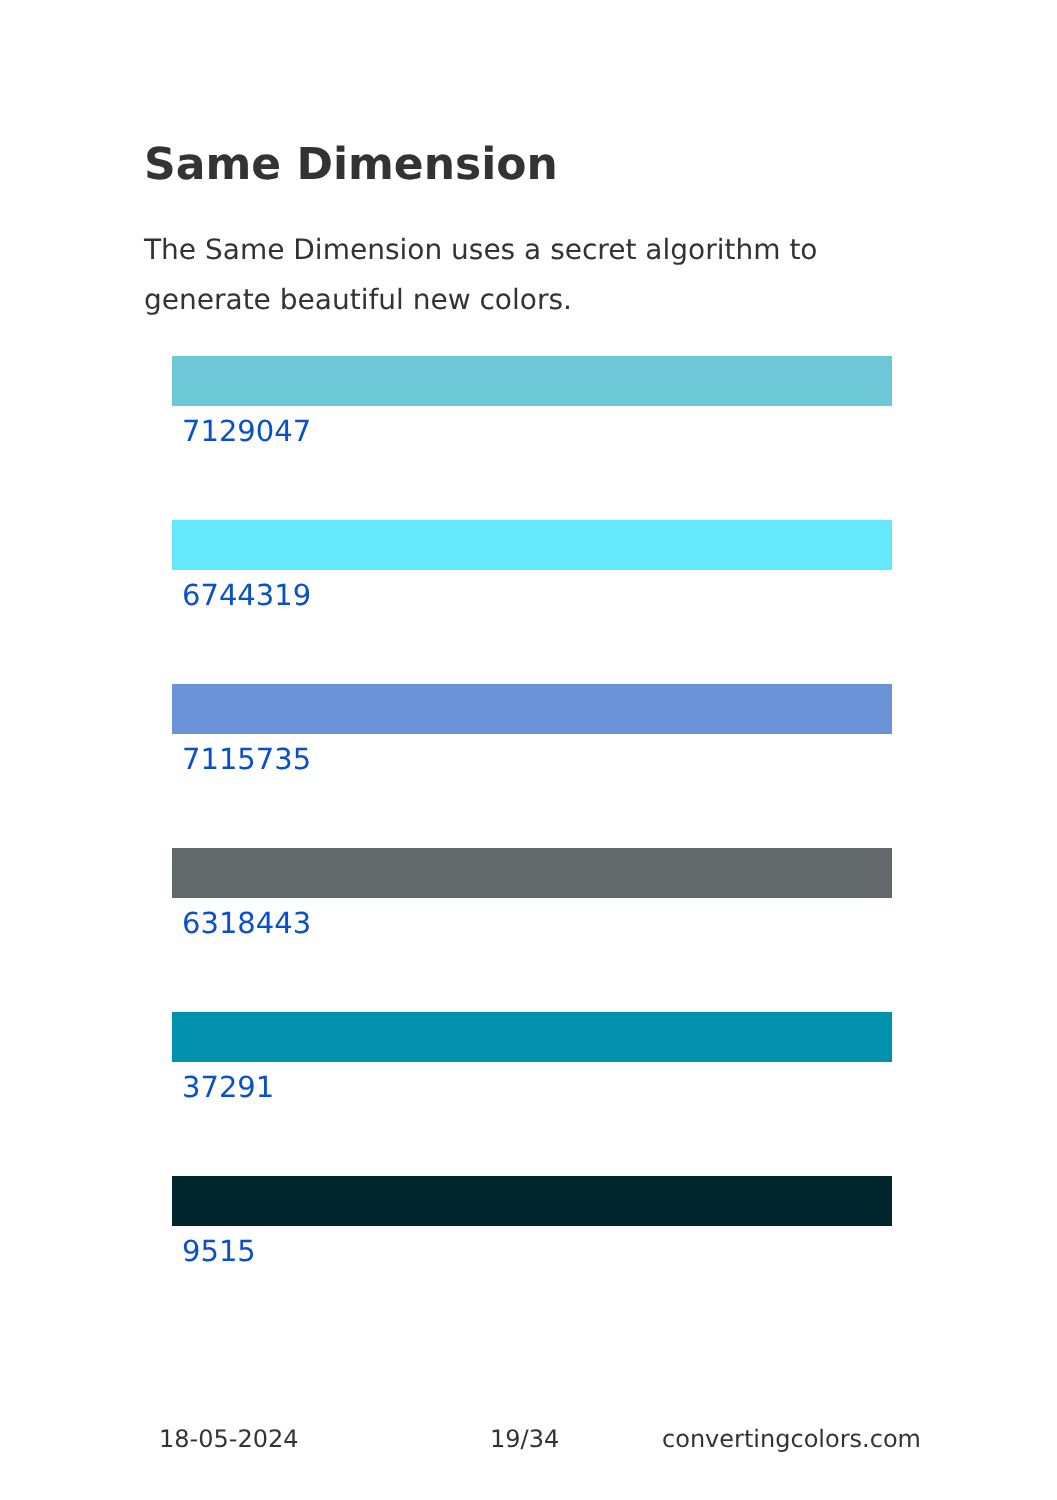Same Dimension
The Same Dimension uses a secret algorithm to generate beautiful new colors.
7129047
6744319
7115735
6318443
37291
9515
18-05-2024 19/34 convertingcolors.com